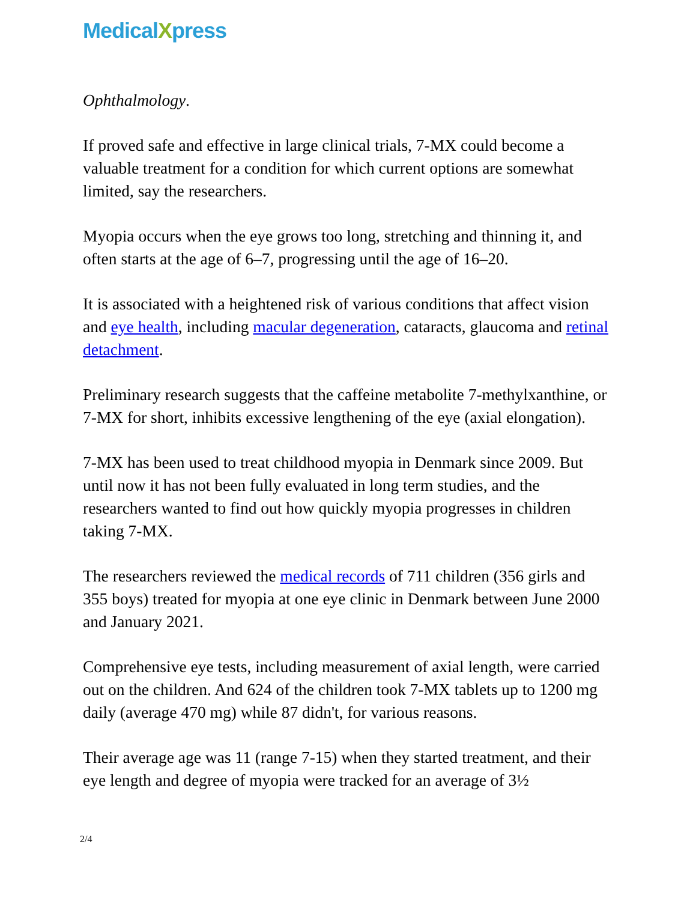MedicalXpress
Ophthalmology.
If proved safe and effective in large clinical trials, 7-MX could become a valuable treatment for a condition for which current options are somewhat limited, say the researchers.
Myopia occurs when the eye grows too long, stretching and thinning it, and often starts at the age of 6–7, progressing until the age of 16–20.
It is associated with a heightened risk of various conditions that affect vision and eye health, including macular degeneration, cataracts, glaucoma and retinal detachment.
Preliminary research suggests that the caffeine metabolite 7-methylxanthine, or 7-MX for short, inhibits excessive lengthening of the eye (axial elongation).
7-MX has been used to treat childhood myopia in Denmark since 2009. But until now it has not been fully evaluated in long term studies, and the researchers wanted to find out how quickly myopia progresses in children taking 7-MX.
The researchers reviewed the medical records of 711 children (356 girls and 355 boys) treated for myopia at one eye clinic in Denmark between June 2000 and January 2021.
Comprehensive eye tests, including measurement of axial length, were carried out on the children. And 624 of the children took 7-MX tablets up to 1200 mg daily (average 470 mg) while 87 didn't, for various reasons.
Their average age was 11 (range 7-15) when they started treatment, and their eye length and degree of myopia were tracked for an average of 3½
2/4